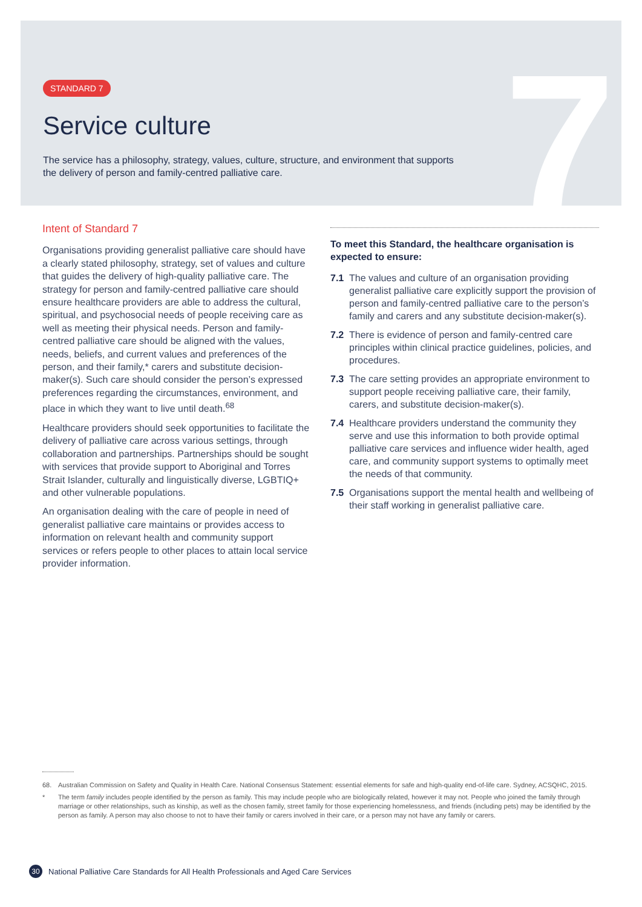7
STANDARD 7
Service culture
The service has a philosophy, strategy, values, culture, structure, and environment that supports the delivery of person and family-centred palliative care.
Intent of Standard 7
Organisations providing generalist palliative care should have a clearly stated philosophy, strategy, set of values and culture that guides the delivery of high-quality palliative care. The strategy for person and family-centred palliative care should ensure healthcare providers are able to address the cultural, spiritual, and psychosocial needs of people receiving care as well as meeting their physical needs. Person and family-centred palliative care should be aligned with the values, needs, beliefs, and current values and preferences of the person, and their family,* carers and substitute decision-maker(s). Such care should consider the person’s expressed preferences regarding the circumstances, environment, and place in which they want to live until death.<sup>68</sup>
Healthcare providers should seek opportunities to facilitate the delivery of palliative care across various settings, through collaboration and partnerships. Partnerships should be sought with services that provide support to Aboriginal and Torres Strait Islander, culturally and linguistically diverse, LGBTIQ+ and other vulnerable populations.
An organisation dealing with the care of people in need of generalist palliative care maintains or provides access to information on relevant health and community support services or refers people to other places to attain local service provider information.
To meet this Standard, the healthcare organisation is expected to ensure:
7.1 The values and culture of an organisation providing generalist palliative care explicitly support the provision of person and family-centred palliative care to the person’s family and carers and any substitute decision-maker(s).
7.2 There is evidence of person and family-centred care principles within clinical practice guidelines, policies, and procedures.
7.3 The care setting provides an appropriate environment to support people receiving palliative care, their family, carers, and substitute decision-maker(s).
7.4 Healthcare providers understand the community they serve and use this information to both provide optimal palliative care services and influence wider health, aged care, and community support systems to optimally meet the needs of that community.
7.5 Organisations support the mental health and wellbeing of their staff working in generalist palliative care.
68. Australian Commission on Safety and Quality in Health Care. National Consensus Statement: essential elements for safe and high-quality end-of-life care. Sydney, ACSQHC, 2015.
* The term family includes people identified by the person as family. This may include people who are biologically related, however it may not. People who joined the family through marriage or other relationships, such as kinship, as well as the chosen family, street family for those experiencing homelessness, and friends (including pets) may be identified by the person as family. A person may also choose to not to have their family or carers involved in their care, or a person may not have any family or carers.
30 National Palliative Care Standards for All Health Professionals and Aged Care Services